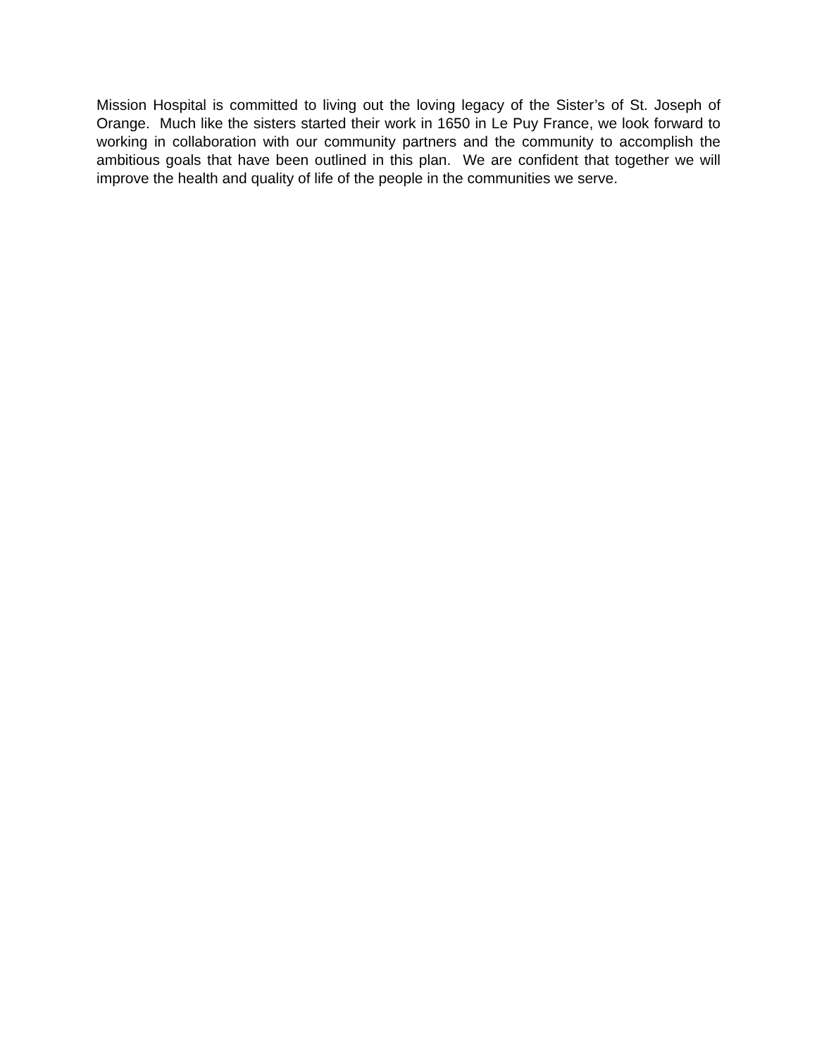Mission Hospital is committed to living out the loving legacy of the Sister’s of St. Joseph of Orange. Much like the sisters started their work in 1650 in Le Puy France, we look forward to working in collaboration with our community partners and the community to accomplish the ambitious goals that have been outlined in this plan. We are confident that together we will improve the health and quality of life of the people in the communities we serve.